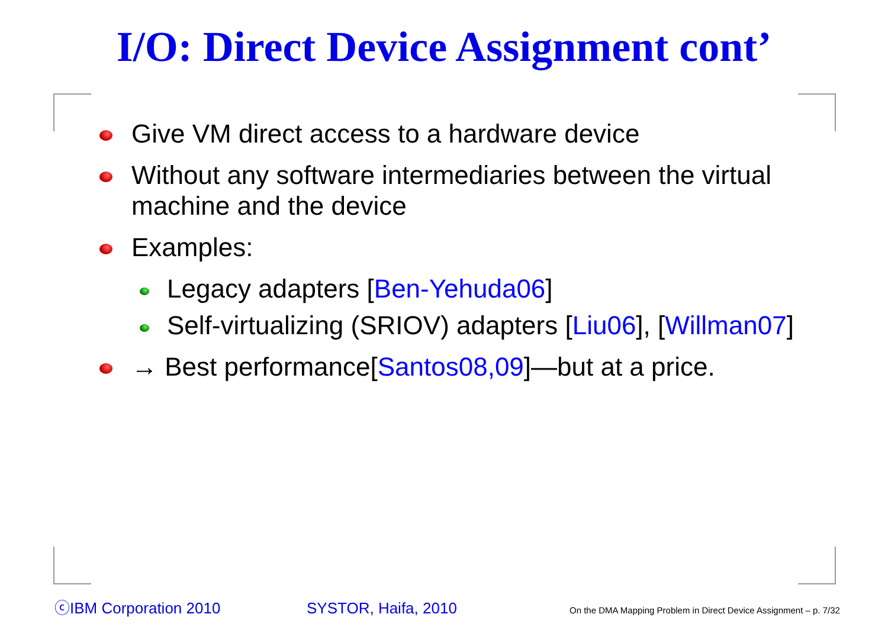I/O: Direct Device Assignment cont’
Give VM direct access to a hardware device
Without any software intermediaries between the virtual machine and the device
Examples:
Legacy adapters [Ben-Yehuda06]
Self-virtualizing (SRIOV) adapters [Liu06], [Willman07]
→ Best performance[Santos08,09]—but at a price.
ⓒIBM Corporation 2010 SYSTOR, Haifa, 2010 On the DMA Mapping Problem in Direct Device Assignment – p. 7/32